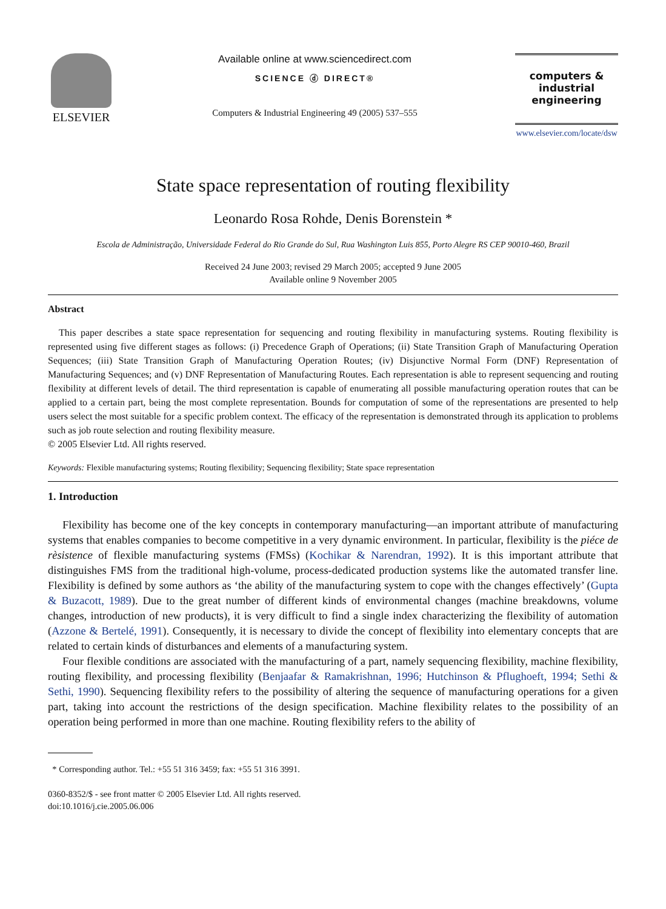ELSEVIER
Available online at www.sciencedirect.com
SCIENCE ⓓ DIRECT®
Computers & Industrial Engineering 49 (2005) 537–555
computers &
industrial
engineering
www.elsevier.com/locate/dsw
State space representation of routing flexibility
Leonardo Rosa Rohde, Denis Borenstein *
Escola de Administração, Universidade Federal do Rio Grande do Sul, Rua Washington Luis 855, Porto Alegre RS CEP 90010-460, Brazil
Received 24 June 2003; revised 29 March 2005; accepted 9 June 2005
Available online 9 November 2005
Abstract
This paper describes a state space representation for sequencing and routing flexibility in manufacturing systems. Routing flexibility is represented using five different stages as follows: (i) Precedence Graph of Operations; (ii) State Transition Graph of Manufacturing Operation Sequences; (iii) State Transition Graph of Manufacturing Operation Routes; (iv) Disjunctive Normal Form (DNF) Representation of Manufacturing Sequences; and (v) DNF Representation of Manufacturing Routes. Each representation is able to represent sequencing and routing flexibility at different levels of detail. The third representation is capable of enumerating all possible manufacturing operation routes that can be applied to a certain part, being the most complete representation. Bounds for computation of some of the representations are presented to help users select the most suitable for a specific problem context. The efficacy of the representation is demonstrated through its application to problems such as job route selection and routing flexibility measure.
© 2005 Elsevier Ltd. All rights reserved.
Keywords: Flexible manufacturing systems; Routing flexibility; Sequencing flexibility; State space representation
1. Introduction
Flexibility has become one of the key concepts in contemporary manufacturing—an important attribute of manufacturing systems that enables companies to become competitive in a very dynamic environment. In particular, flexibility is the piéce de rèsistence of flexible manufacturing systems (FMSs) (Kochikar & Narendran, 1992). It is this important attribute that distinguishes FMS from the traditional high-volume, process-dedicated production systems like the automated transfer line. Flexibility is defined by some authors as ‘the ability of the manufacturing system to cope with the changes effectively’ (Gupta & Buzacott, 1989). Due to the great number of different kinds of environmental changes (machine breakdowns, volume changes, introduction of new products), it is very difficult to find a single index characterizing the flexibility of automation (Azzone & Bertelé, 1991). Consequently, it is necessary to divide the concept of flexibility into elementary concepts that are related to certain kinds of disturbances and elements of a manufacturing system.
Four flexible conditions are associated with the manufacturing of a part, namely sequencing flexibility, machine flexibility, routing flexibility, and processing flexibility (Benjaafar & Ramakrishnan, 1996; Hutchinson & Pflughoeft, 1994; Sethi & Sethi, 1990). Sequencing flexibility refers to the possibility of altering the sequence of manufacturing operations for a given part, taking into account the restrictions of the design specification. Machine flexibility relates to the possibility of an operation being performed in more than one machine. Routing flexibility refers to the ability of
* Corresponding author. Tel.: +55 51 316 3459; fax: +55 51 316 3991.
0360-8352/$ - see front matter © 2005 Elsevier Ltd. All rights reserved.
doi:10.1016/j.cie.2005.06.006